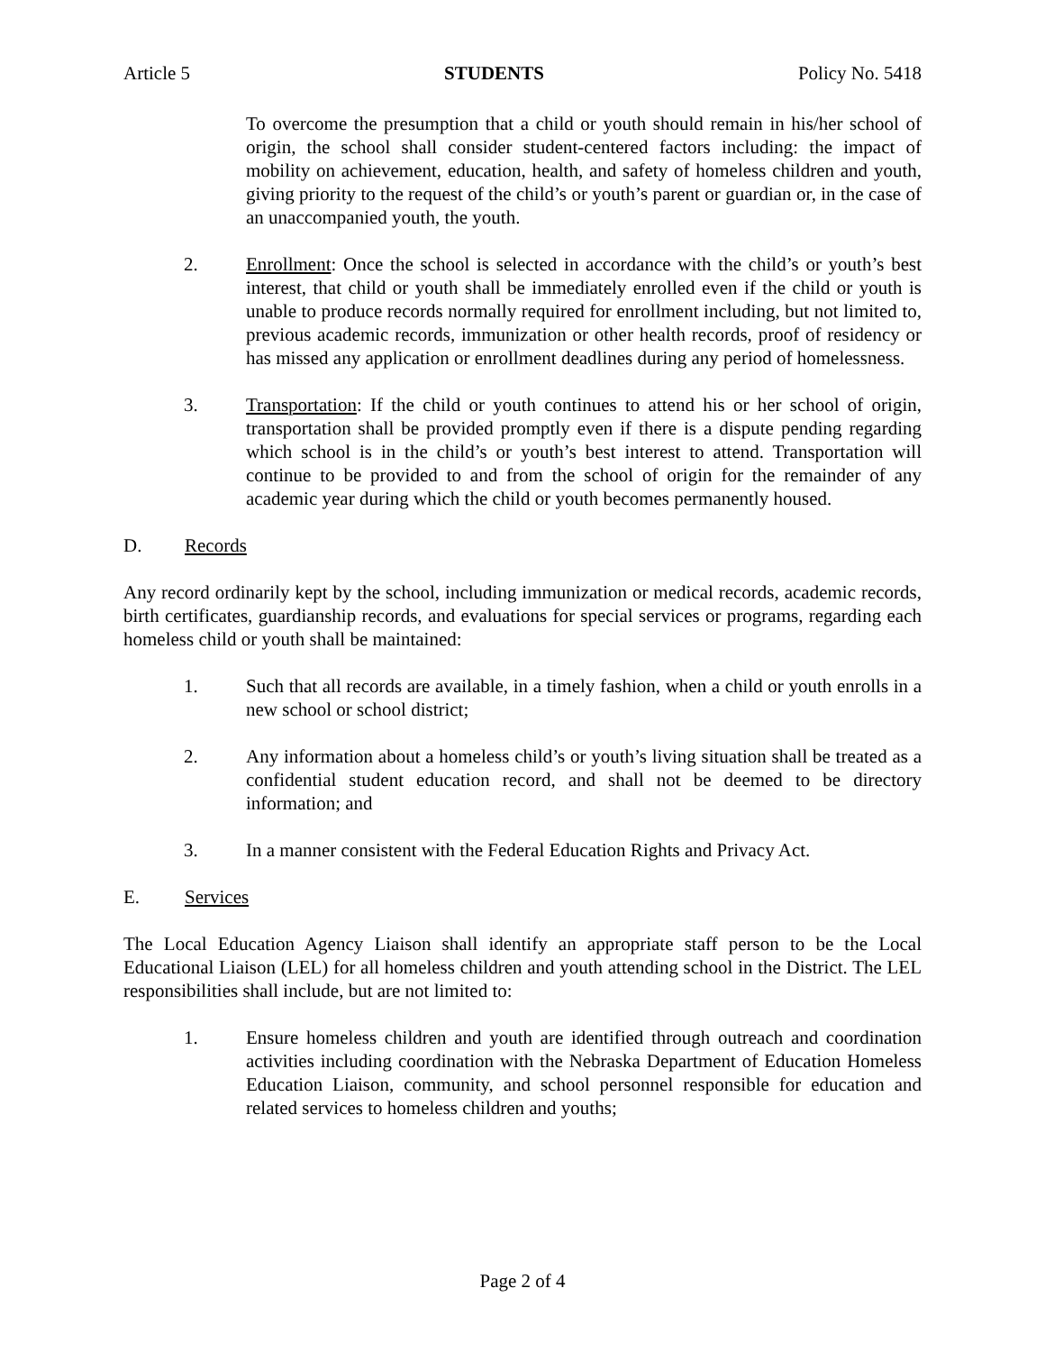Article 5 STUDENTS Policy No. 5418
To overcome the presumption that a child or youth should remain in his/her school of origin, the school shall consider student-centered factors including: the impact of mobility on achievement, education, health, and safety of homeless children and youth, giving priority to the request of the child’s or youth’s parent or guardian or, in the case of an unaccompanied youth, the youth.
2. Enrollment: Once the school is selected in accordance with the child’s or youth’s best interest, that child or youth shall be immediately enrolled even if the child or youth is unable to produce records normally required for enrollment including, but not limited to, previous academic records, immunization or other health records, proof of residency or has missed any application or enrollment deadlines during any period of homelessness.
3. Transportation: If the child or youth continues to attend his or her school of origin, transportation shall be provided promptly even if there is a dispute pending regarding which school is in the child’s or youth’s best interest to attend. Transportation will continue to be provided to and from the school of origin for the remainder of any academic year during which the child or youth becomes permanently housed.
D. Records
Any record ordinarily kept by the school, including immunization or medical records, academic records, birth certificates, guardianship records, and evaluations for special services or programs, regarding each homeless child or youth shall be maintained:
1. Such that all records are available, in a timely fashion, when a child or youth enrolls in a new school or school district;
2. Any information about a homeless child’s or youth’s living situation shall be treated as a confidential student education record, and shall not be deemed to be directory information; and
3. In a manner consistent with the Federal Education Rights and Privacy Act.
E. Services
The Local Education Agency Liaison shall identify an appropriate staff person to be the Local Educational Liaison (LEL) for all homeless children and youth attending school in the District. The LEL responsibilities shall include, but are not limited to:
1. Ensure homeless children and youth are identified through outreach and coordination activities including coordination with the Nebraska Department of Education Homeless Education Liaison, community, and school personnel responsible for education and related services to homeless children and youths;
Page 2 of 4